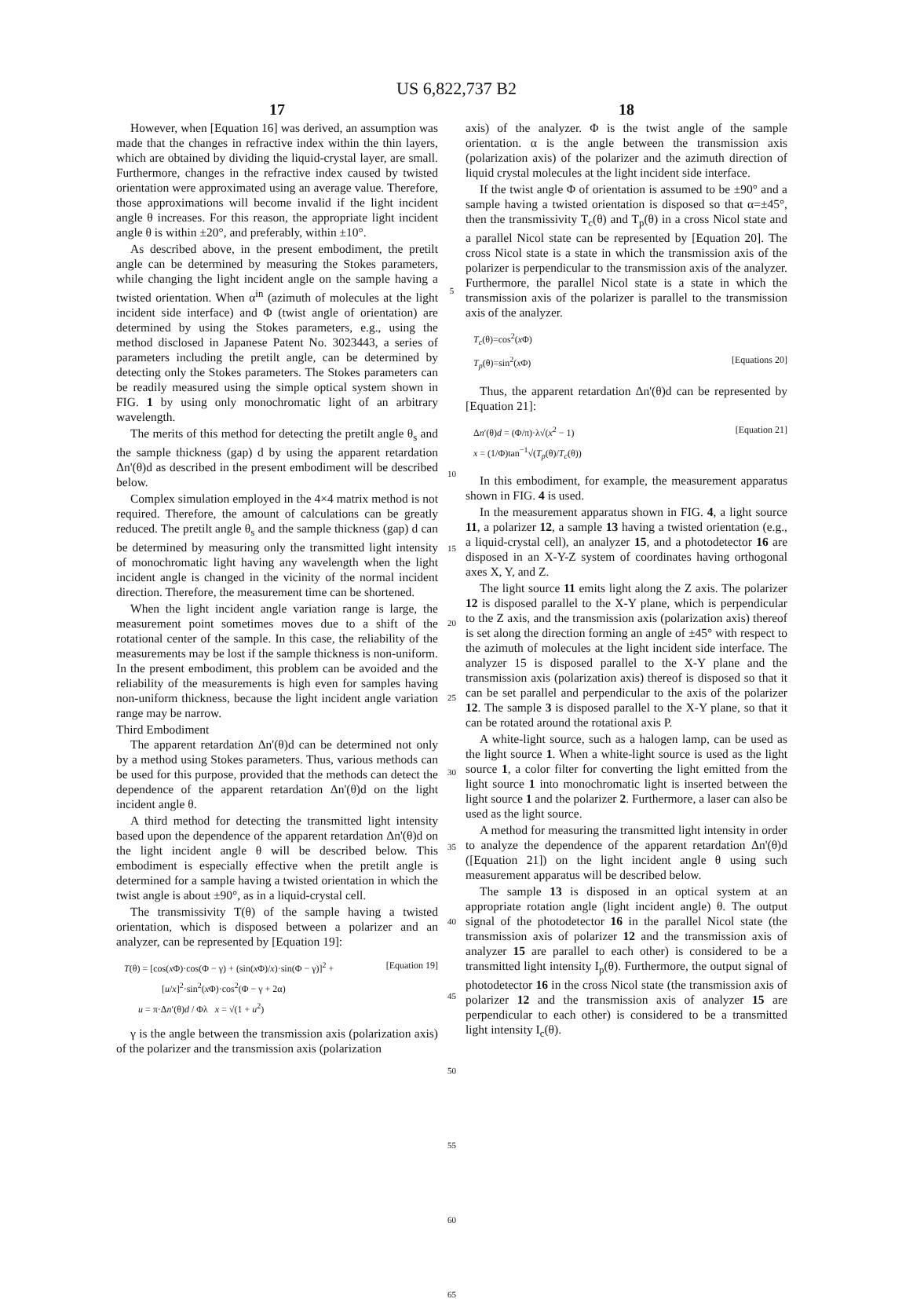US 6,822,737 B2
17
However, when [Equation 16] was derived, an assumption was made that the changes in refractive index within the thin layers, which are obtained by dividing the liquid-crystal layer, are small. Furthermore, changes in the refractive index caused by twisted orientation were approximated using an average value. Therefore, those approximations will become invalid if the light incident angle θ increases. For this reason, the appropriate light incident angle θ is within ±20°, and preferably, within ±10°.
As described above, in the present embodiment, the pretilt angle can be determined by measuring the Stokes parameters, while changing the light incident angle on the sample having a twisted orientation. When α<sup>in</sup> (azimuth of molecules at the light incident side interface) and Φ (twist angle of orientation) are determined by using the Stokes parameters, e.g., using the method disclosed in Japanese Patent No. 3023443, a series of parameters including the pretilt angle, can be determined by detecting only the Stokes parameters. The Stokes parameters can be readily measured using the simple optical system shown in FIG. 1 by using only monochromatic light of an arbitrary wavelength.
The merits of this method for detecting the pretilt angle θ<sub>s</sub> and the sample thickness (gap) d by using the apparent retardation Δn'(θ)d as described in the present embodiment will be described below.
Complex simulation employed in the 4×4 matrix method is not required. Therefore, the amount of calculations can be greatly reduced. The pretilt angle θ<sub>s</sub> and the sample thickness (gap) d can be determined by measuring only the transmitted light intensity of monochromatic light having any wavelength when the light incident angle is changed in the vicinity of the normal incident direction. Therefore, the measurement time can be shortened.
When the light incident angle variation range is large, the measurement point sometimes moves due to a shift of the rotational center of the sample. In this case, the reliability of the measurements may be lost if the sample thickness is non-uniform. In the present embodiment, this problem can be avoided and the reliability of the measurements is high even for samples having non-uniform thickness, because the light incident angle variation range may be narrow.
Third Embodiment
The apparent retardation Δn'(θ)d can be determined not only by a method using Stokes parameters. Thus, various methods can be used for this purpose, provided that the methods can detect the dependence of the apparent retardation Δn'(θ)d on the light incident angle θ.
A third method for detecting the transmitted light intensity based upon the dependence of the apparent retardation Δn'(θ)d on the light incident angle θ will be described below. This embodiment is especially effective when the pretilt angle is determined for a sample having a twisted orientation in which the twist angle is about ±90°, as in a liquid-crystal cell.
The transmissivity T(θ) of the sample having a twisted orientation, which is disposed between a polarizer and an analyzer, can be represented by [Equation 19]:
[Equation 19] T(θ) = [cos(x Φ)·cos(Φ − γ) + (sin(x Φ)/x)·sin(Φ − γ)]<sup>2</sup> +
[u/x]<sup>2</sup>·sin<sup>2</sup>(x Φ)·cos<sup>2</sup>(Φ − γ + 2α)
u = π·Δn′(θ)d / Φλ x = √(1 + u<sup>2</sup>)
γ is the angle between the transmission axis (polarization axis) of the polarizer and the transmission axis (polarization
5
10
15
20
25
30
35
40
45
50
55
60
65
18
axis) of the analyzer. Φ is the twist angle of the sample orientation. α is the angle between the transmission axis (polarization axis) of the polarizer and the azimuth direction of liquid crystal molecules at the light incident side interface.
If the twist angle Φ of orientation is assumed to be ±90° and a sample having a twisted orientation is disposed so that α=±45°, then the transmissivity T<sub>c</sub>(θ) and T<sub>p</sub>(θ) in a cross Nicol state and a parallel Nicol state can be represented by [Equation 20]. The cross Nicol state is a state in which the transmission axis of the polarizer is perpendicular to the transmission axis of the analyzer. Furthermore, the parallel Nicol state is a state in which the transmission axis of the polarizer is parallel to the transmission axis of the analyzer.
T<sub>c</sub>(θ)=cos<sup>2</sup>(x Φ)
[Equations 20] T<sub>p</sub>(θ)=sin<sup>2</sup>(x Φ)
Thus, the apparent retardation Δn'(θ)d can be represented by [Equation 21]:
[Equation 21] Δn′(θ)d = (Φ/π)·λ√(x<sup>2</sup> − 1)
x = (1/Φ)tan<sup>−1</sup>√(T<sub>p</sub>(θ)/T<sub>c</sub>(θ))
In this embodiment, for example, the measurement apparatus shown in FIG. 4 is used.
In the measurement apparatus shown in FIG. 4, a light source 11, a polarizer 12, a sample 13 having a twisted orientation (e.g., a liquid-crystal cell), an analyzer 15, and a photodetector 16 are disposed in an X-Y-Z system of coordinates having orthogonal axes X, Y, and Z.
The light source 11 emits light along the Z axis. The polarizer 12 is disposed parallel to the X-Y plane, which is perpendicular to the Z axis, and the transmission axis (polarization axis) thereof is set along the direction forming an angle of ±45° with respect to the azimuth of molecules at the light incident side interface. The analyzer 15 is disposed parallel to the X-Y plane and the transmission axis (polarization axis) thereof is disposed so that it can be set parallel and perpendicular to the axis of the polarizer 12. The sample 3 is disposed parallel to the X-Y plane, so that it can be rotated around the rotational axis P.
A white-light source, such as a halogen lamp, can be used as the light source 1. When a white-light source is used as the light source 1, a color filter for converting the light emitted from the light source 1 into monochromatic light is inserted between the light source 1 and the polarizer 2. Furthermore, a laser can also be used as the light source.
A method for measuring the transmitted light intensity in order to analyze the dependence of the apparent retardation Δn'(θ)d ([Equation 21]) on the light incident angle θ using such measurement apparatus will be described below.
The sample 13 is disposed in an optical system at an appropriate rotation angle (light incident angle) θ. The output signal of the photodetector 16 in the parallel Nicol state (the transmission axis of polarizer 12 and the transmission axis of analyzer 15 are parallel to each other) is considered to be a transmitted light intensity I<sub>p</sub>(θ). Furthermore, the output signal of photodetector 16 in the cross Nicol state (the transmission axis of polarizer 12 and the transmission axis of analyzer 15 are perpendicular to each other) is considered to be a transmitted light intensity I<sub>c</sub>(θ).